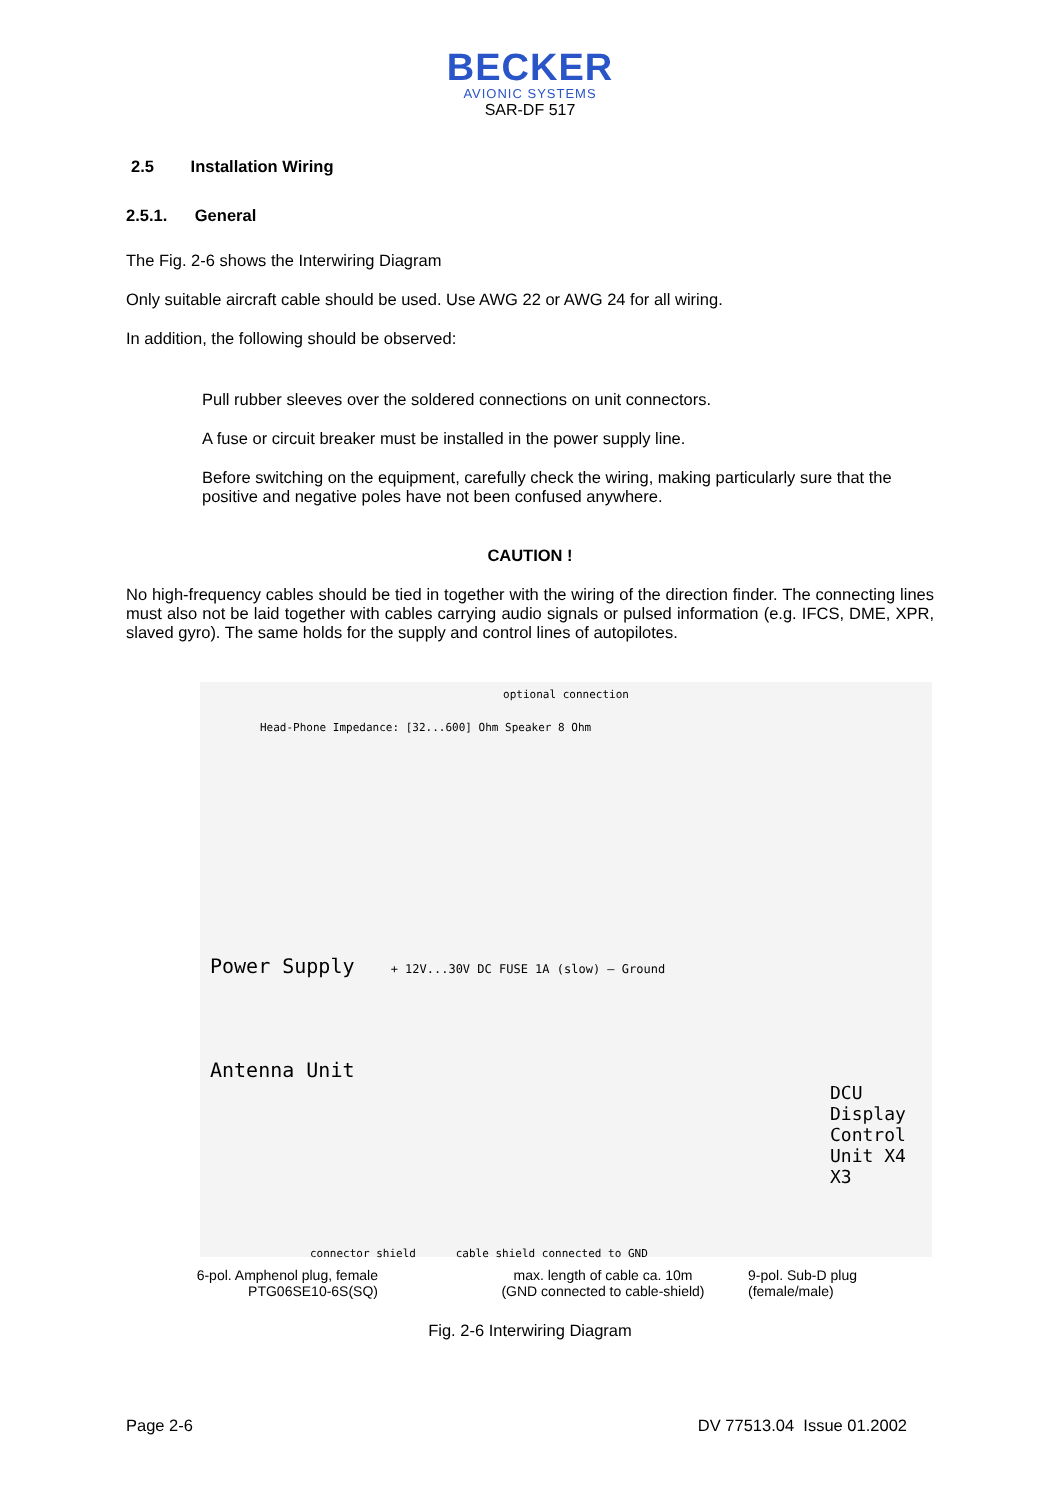BECKER
AVIONIC SYSTEMS
SAR-DF 517
2.5 Installation Wiring
2.5.1. General
The Fig. 2-6 shows the Interwiring Diagram
Only suitable aircraft cable should be used. Use AWG 22 or AWG 24 for all wiring.
In addition, the following should be observed:
Pull rubber sleeves over the soldered connections on unit connectors.
A fuse or circuit breaker must be installed in the power supply line.
Before switching on the equipment, carefully check the wiring, making particularly sure that the positive and negative poles have not been confused anywhere.
CAUTION !
No high-frequency cables should be tied in together with the wiring of the direction finder. The connecting lines must also not be laid together with cables carrying audio signals or pulsed information (e.g. IFCS, DME, XPR, slaved gyro). The same holds for the supply and control lines of autopilotes.
optional connection
Head-Phone Impedance: [32...600] Ohm Speaker 8 Ohm
Power Supply + 12V...30V DC FUSE 1A (slow) — Ground
Antenna Unit
DCU Display Control Unit X4 X3
connector shield cable shield connected to GND
6-pol. Amphenol plug, female
PTG06SE10-6S(SQ)
max. length of cable ca. 10m
(GND connected to cable-shield)
9-pol. Sub-D plug
(female/male)
Fig. 2-6 Interwiring Diagram
Page 2-6 DV 77513.04 Issue 01.2002